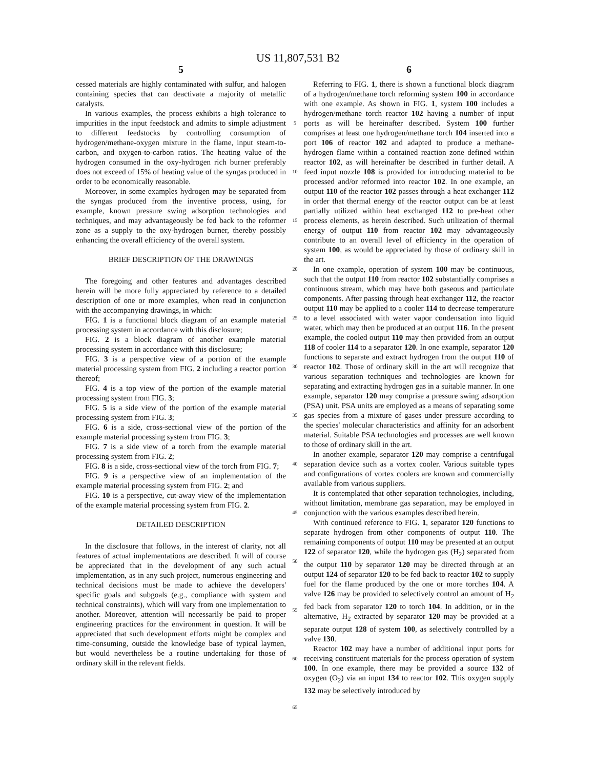US 11,807,531 B2
5
cessed materials are highly contaminated with sulfur, and halogen containing species that can deactivate a majority of metallic catalysts.
In various examples, the process exhibits a high tolerance to impurities in the input feedstock and admits to simple adjustment to different feedstocks by controlling consumption of hydrogen/methane-oxygen mixture in the flame, input steam-to-carbon, and oxygen-to-carbon ratios. The heating value of the hydrogen consumed in the oxy-hydrogen rich burner preferably does not exceed of 15% of heating value of the syngas produced in order to be economically reasonable.
Moreover, in some examples hydrogen may be separated from the syngas produced from the inventive process, using, for example, known pressure swing adsorption technologies and techniques, and may advantageously be fed back to the reformer zone as a supply to the oxy-hydrogen burner, thereby possibly enhancing the overall efficiency of the overall system.
BRIEF DESCRIPTION OF THE DRAWINGS
The foregoing and other features and advantages described herein will be more fully appreciated by reference to a detailed description of one or more examples, when read in conjunction with the accompanying drawings, in which:
FIG. 1 is a functional block diagram of an example material processing system in accordance with this disclosure;
FIG. 2 is a block diagram of another example material processing system in accordance with this disclosure;
FIG. 3 is a perspective view of a portion of the example material processing system from FIG. 2 including a reactor portion thereof;
FIG. 4 is a top view of the portion of the example material processing system from FIG. 3;
FIG. 5 is a side view of the portion of the example material processing system from FIG. 3;
FIG. 6 is a side, cross-sectional view of the portion of the example material processing system from FIG. 3;
FIG. 7 is a side view of a torch from the example material processing system from FIG. 2;
FIG. 8 is a side, cross-sectional view of the torch from FIG. 7;
FIG. 9 is a perspective view of an implementation of the example material processing system from FIG. 2; and
FIG. 10 is a perspective, cut-away view of the implementation of the example material processing system from FIG. 2.
DETAILED DESCRIPTION
In the disclosure that follows, in the interest of clarity, not all features of actual implementations are described. It will of course be appreciated that in the development of any such actual implementation, as in any such project, numerous engineering and technical decisions must be made to achieve the developers' specific goals and subgoals (e.g., compliance with system and technical constraints), which will vary from one implementation to another. Moreover, attention will necessarily be paid to proper engineering practices for the environment in question. It will be appreciated that such development efforts might be complex and time-consuming, outside the knowledge base of typical laymen, but would nevertheless be a routine undertaking for those of ordinary skill in the relevant fields.
5
10
15
20
25
30
35
40
45
50
55
60
65
6
Referring to FIG. 1, there is shown a functional block diagram of a hydrogen/methane torch reforming system 100 in accordance with one example. As shown in FIG. 1, system 100 includes a hydrogen/methane torch reactor 102 having a number of input ports as will be hereinafter described. System 100 further comprises at least one hydrogen/methane torch 104 inserted into a port 106 of reactor 102 and adapted to produce a methane-hydrogen flame within a contained reaction zone defined within reactor 102, as will hereinafter be described in further detail. A feed input nozzle 108 is provided for introducing material to be processed and/or reformed into reactor 102. In one example, an output 110 of the reactor 102 passes through a heat exchanger 112 in order that thermal energy of the reactor output can be at least partially utilized within heat exchanged 112 to pre-heat other process elements, as herein described. Such utilization of thermal energy of output 110 from reactor 102 may advantageously contribute to an overall level of efficiency in the operation of system 100, as would be appreciated by those of ordinary skill in the art.
In one example, operation of system 100 may be continuous, such that the output 110 from reactor 102 substantially comprises a continuous stream, which may have both gaseous and particulate components. After passing through heat exchanger 112, the reactor output 110 may be applied to a cooler 114 to decrease temperature to a level associated with water vapor condensation into liquid water, which may then be produced at an output 116. In the present example, the cooled output 110 may then provided from an output 118 of cooler 114 to a separator 120. In one example, separator 120 functions to separate and extract hydrogen from the output 110 of reactor 102. Those of ordinary skill in the art will recognize that various separation techniques and technologies are known for separating and extracting hydrogen gas in a suitable manner. In one example, separator 120 may comprise a pressure swing adsorption (PSA) unit. PSA units are employed as a means of separating some gas species from a mixture of gases under pressure according to the species' molecular characteristics and affinity for an adsorbent material. Suitable PSA technologies and processes are well known to those of ordinary skill in the art.
In another example, separator 120 may comprise a centrifugal separation device such as a vortex cooler. Various suitable types and configurations of vortex coolers are known and commercially available from various suppliers.
It is contemplated that other separation technologies, including, without limitation, membrane gas separation, may be employed in conjunction with the various examples described herein.
With continued reference to FIG. 1, separator 120 functions to separate hydrogen from other components of output 110. The remaining components of output 110 may be presented at an output 122 of separator 120, while the hydrogen gas (H<sub>2</sub>) separated from the output 110 by separator 120 may be directed through at an output 124 of separator 120 to be fed back to reactor 102 to supply fuel for the flame produced by the one or more torches 104. A valve 126 may be provided to selectively control an amount of H<sub>2</sub> fed back from separator 120 to torch 104. In addition, or in the alternative, H<sub>2</sub> extracted by separator 120 may be provided at a separate output 128 of system 100, as selectively controlled by a valve 130.
Reactor 102 may have a number of additional input ports for receiving constituent materials for the process operation of system 100. In one example, there may be provided a source 132 of oxygen (O<sub>2</sub>) via an input 134 to reactor 102. This oxygen supply 132 may be selectively introduced by